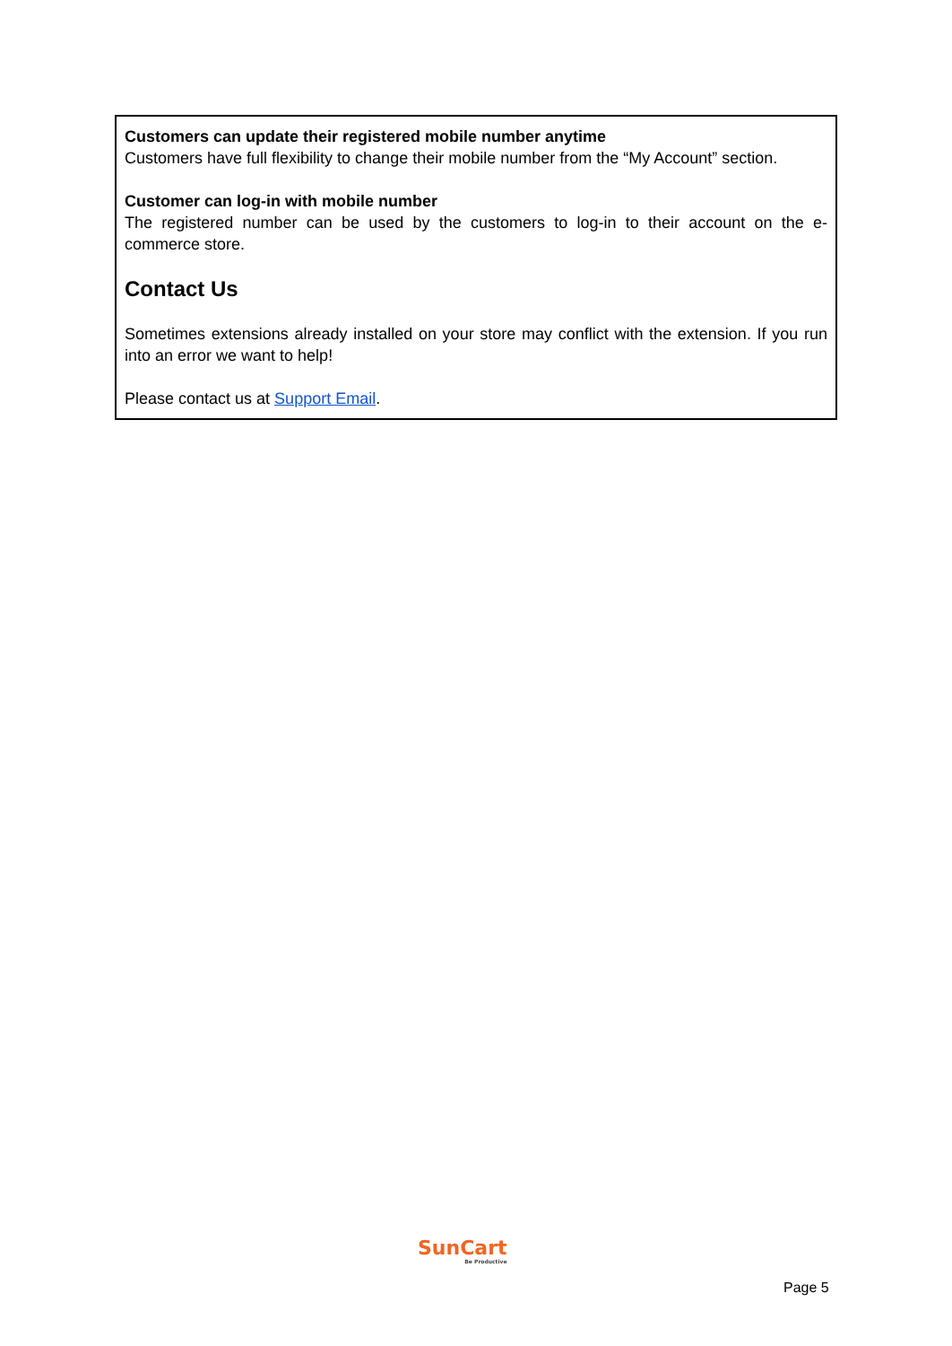Customers can update their registered mobile number anytime
Customers have full flexibility to change their mobile number from the “My Account” section.
Customer can log-in with mobile number
The registered number can be used by the customers to log-in to their account on the e-commerce store.
Contact Us
Sometimes extensions already installed on your store may conflict with the extension. If you run into an error we want to help!
Please contact us at Support Email.
SunCart
Be Productive
Page 5